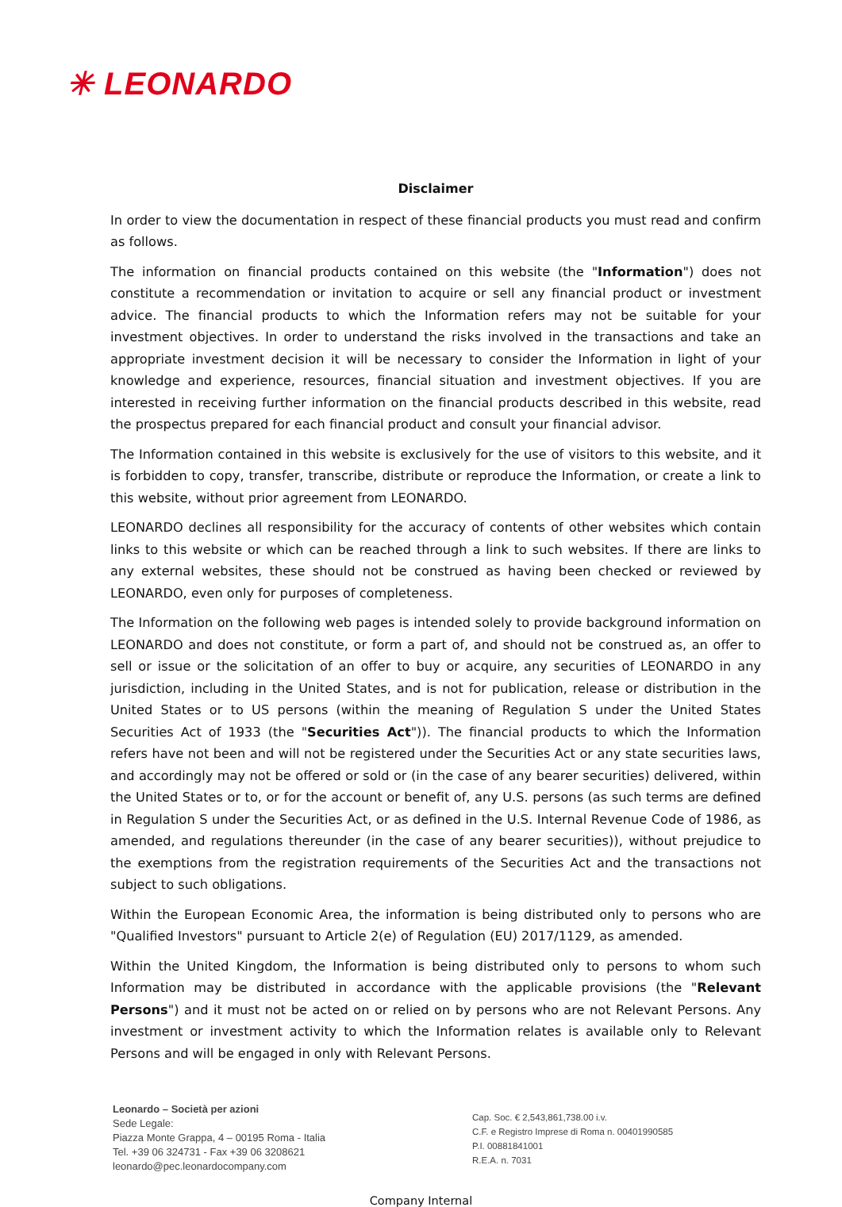✳ LEONARDO
Disclaimer
In order to view the documentation in respect of these financial products you must read and confirm as follows.
The information on financial products contained on this website (the "Information") does not constitute a recommendation or invitation to acquire or sell any financial product or investment advice. The financial products to which the Information refers may not be suitable for your investment objectives. In order to understand the risks involved in the transactions and take an appropriate investment decision it will be necessary to consider the Information in light of your knowledge and experience, resources, financial situation and investment objectives. If you are interested in receiving further information on the financial products described in this website, read the prospectus prepared for each financial product and consult your financial advisor.
The Information contained in this website is exclusively for the use of visitors to this website, and it is forbidden to copy, transfer, transcribe, distribute or reproduce the Information, or create a link to this website, without prior agreement from LEONARDO.
LEONARDO declines all responsibility for the accuracy of contents of other websites which contain links to this website or which can be reached through a link to such websites. If there are links to any external websites, these should not be construed as having been checked or reviewed by LEONARDO, even only for purposes of completeness.
The Information on the following web pages is intended solely to provide background information on LEONARDO and does not constitute, or form a part of, and should not be construed as, an offer to sell or issue or the solicitation of an offer to buy or acquire, any securities of LEONARDO in any jurisdiction, including in the United States, and is not for publication, release or distribution in the United States or to US persons (within the meaning of Regulation S under the United States Securities Act of 1933 (the "Securities Act")). The financial products to which the Information refers have not been and will not be registered under the Securities Act or any state securities laws, and accordingly may not be offered or sold or (in the case of any bearer securities) delivered, within the United States or to, or for the account or benefit of, any U.S. persons (as such terms are defined in Regulation S under the Securities Act, or as defined in the U.S. Internal Revenue Code of 1986, as amended, and regulations thereunder (in the case of any bearer securities)), without prejudice to the exemptions from the registration requirements of the Securities Act and the transactions not subject to such obligations.
Within the European Economic Area, the information is being distributed only to persons who are "Qualified Investors" pursuant to Article 2(e) of Regulation (EU) 2017/1129, as amended.
Within the United Kingdom, the Information is being distributed only to persons to whom such Information may be distributed in accordance with the applicable provisions (the "Relevant Persons") and it must not be acted on or relied on by persons who are not Relevant Persons. Any investment or investment activity to which the Information relates is available only to Relevant Persons and will be engaged in only with Relevant Persons.
Leonardo – Società per azioni
Sede Legale:
Piazza Monte Grappa, 4 – 00195 Roma - Italia
Tel. +39 06 324731 - Fax +39 06 3208621
leonardo@pec.leonardocompany.com
Cap. Soc. € 2,543,861,738.00 i.v.
C.F. e Registro Imprese di Roma n. 00401990585
P.I. 00881841001
R.E.A. n. 7031
Company Internal